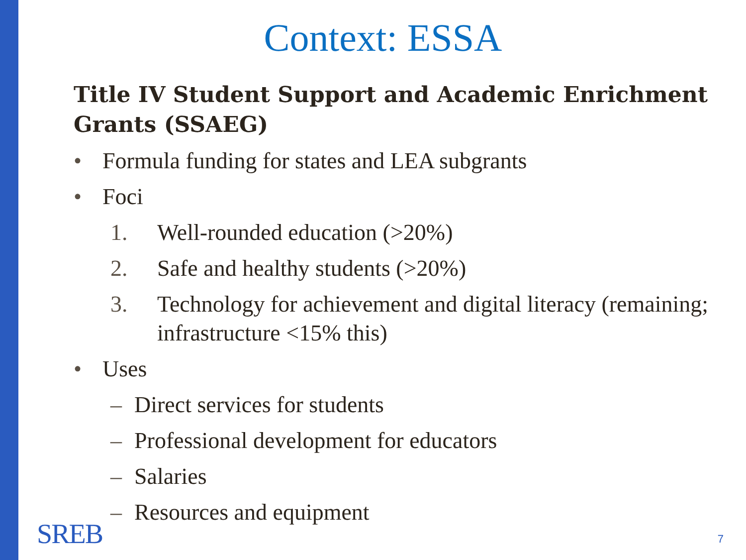Context: ESSA
Title IV Student Support and Academic Enrichment Grants (SSAEG)
• Formula funding for states and LEA subgrants
• Foci
1. Well-rounded education (>20%)
2. Safe and healthy students (>20%)
3. Technology for achievement and digital literacy (remaining; infrastructure <15% this)
• Uses
– Direct services for students
– Professional development for educators
– Salaries
– Resources and equipment
SREB 7